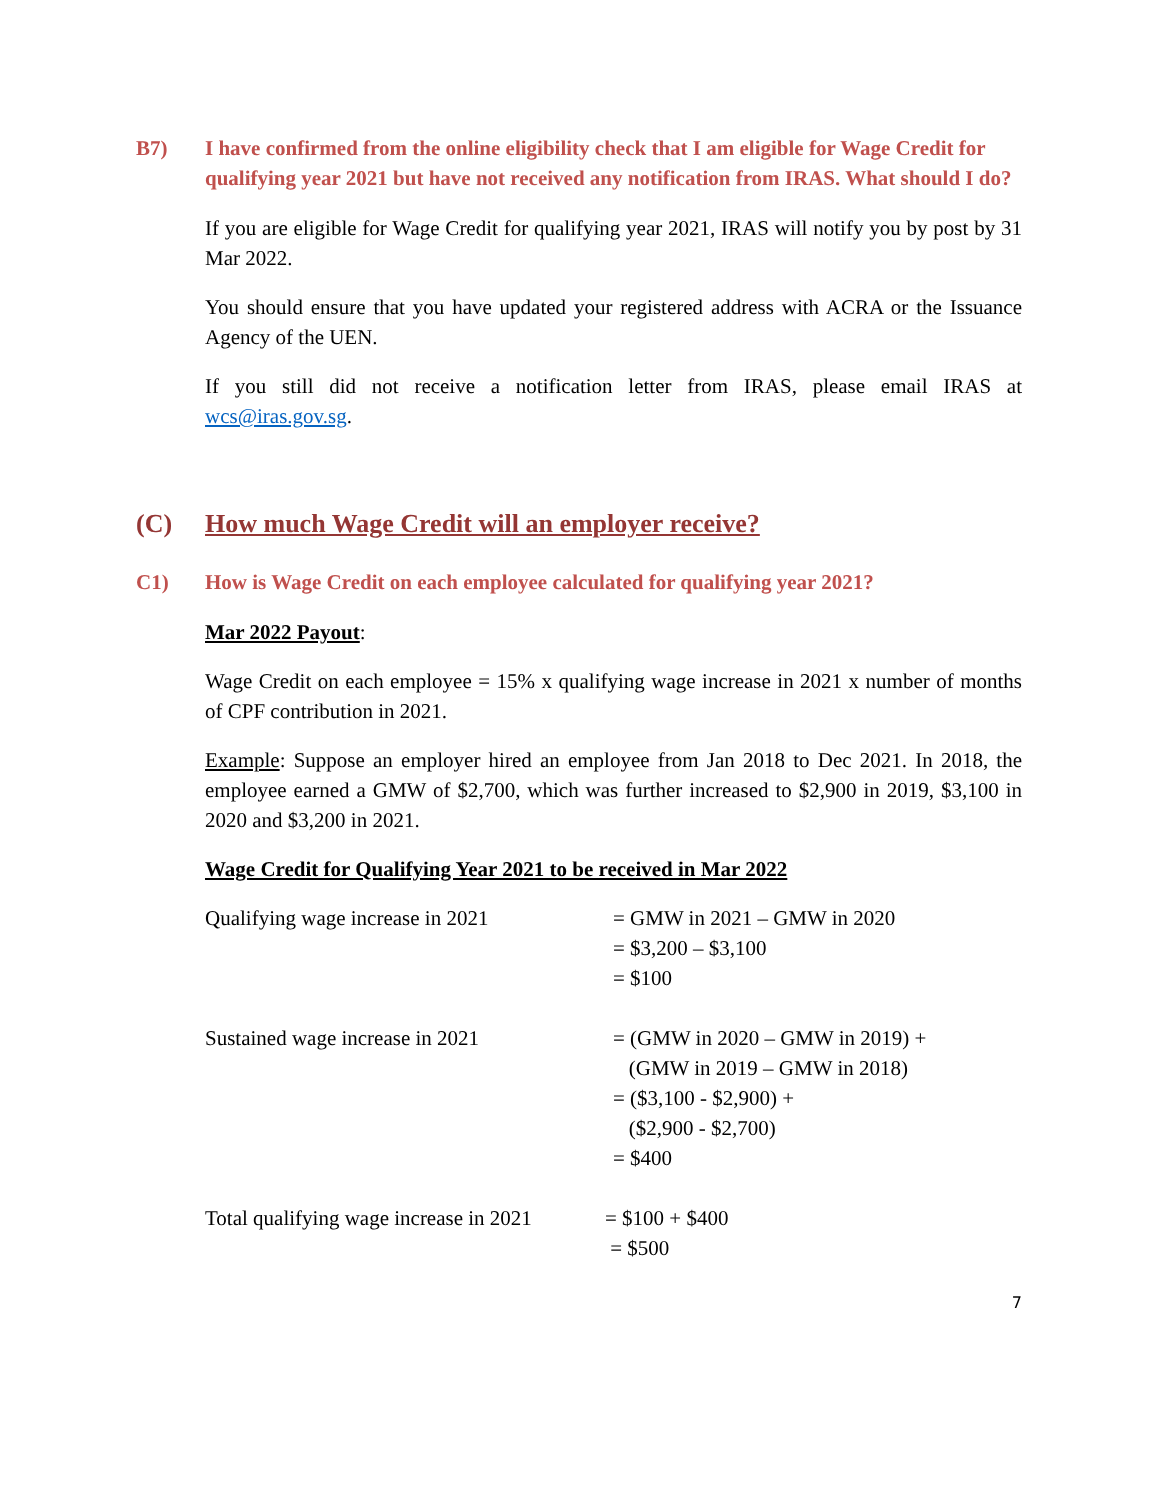B7) I have confirmed from the online eligibility check that I am eligible for Wage Credit for qualifying year 2021 but have not received any notification from IRAS. What should I do?
If you are eligible for Wage Credit for qualifying year 2021, IRAS will notify you by post by 31 Mar 2022.
You should ensure that you have updated your registered address with ACRA or the Issuance Agency of the UEN.
If you still did not receive a notification letter from IRAS, please email IRAS at wcs@iras.gov.sg.
(C) How much Wage Credit will an employer receive?
C1) How is Wage Credit on each employee calculated for qualifying year 2021?
Mar 2022 Payout:
Wage Credit on each employee = 15% x qualifying wage increase in 2021 x number of months of CPF contribution in 2021.
Example: Suppose an employer hired an employee from Jan 2018 to Dec 2021. In 2018, the employee earned a GMW of $2,700, which was further increased to $2,900 in 2019, $3,100 in 2020 and $3,200 in 2021.
Wage Credit for Qualifying Year 2021 to be received in Mar 2022
Qualifying wage increase in 2021 = GMW in 2021 – GMW in 2020
= $3,200 – $3,100
= $100
Sustained wage increase in 2021 = (GMW in 2020 – GMW in 2019) +
(GMW in 2019 – GMW in 2018)
= ($3,100 - $2,900) +
($2,900 - $2,700)
= $400
Total qualifying wage increase in 2021
= $100 + $400
= $500
7